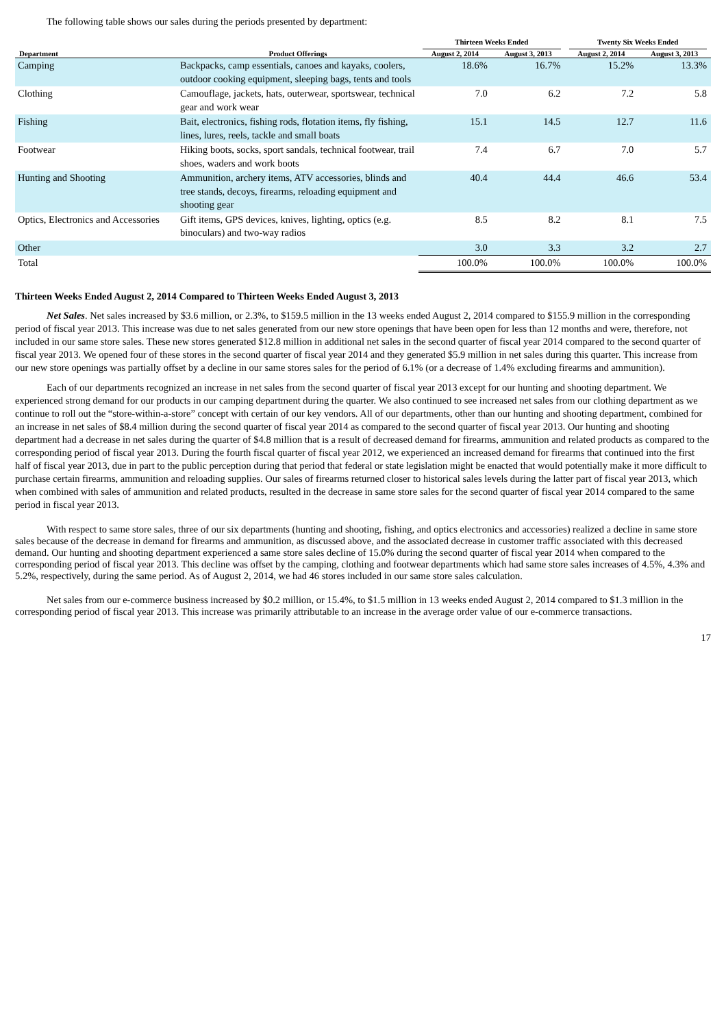The following table shows our sales during the periods presented by department:
| | | Thirteen Weeks Ended | | Twenty Six Weeks Ended | |
| --- | --- | --- | --- | --- | --- |
| Department | Product Offerings | August 2, 2014 | August 3, 2013 | August 2, 2014 | August 3, 2013 |
| Camping | Backpacks, camp essentials, canoes and kayaks, coolers, outdoor cooking equipment, sleeping bags, tents and tools | 18.6% | 16.7% | 15.2% | 13.3% |
| Clothing | Camouflage, jackets, hats, outerwear, sportswear, technical gear and work wear | 7.0 | 6.2 | 7.2 | 5.8 |
| Fishing | Bait, electronics, fishing rods, flotation items, fly fishing, lines, lures, reels, tackle and small boats | 15.1 | 14.5 | 12.7 | 11.6 |
| Footwear | Hiking boots, socks, sport sandals, technical footwear, trail shoes, waders and work boots | 7.4 | 6.7 | 7.0 | 5.7 |
| Hunting and Shooting | Ammunition, archery items, ATV accessories, blinds and tree stands, decoys, firearms, reloading equipment and shooting gear | 40.4 | 44.4 | 46.6 | 53.4 |
| Optics, Electronics and Accessories | Gift items, GPS devices, knives, lighting, optics (e.g. binoculars) and two-way radios | 8.5 | 8.2 | 8.1 | 7.5 |
| Other | | 3.0 | 3.3 | 3.2 | 2.7 |
| Total | | 100.0% | 100.0% | 100.0% | 100.0% |
Thirteen Weeks Ended August 2, 2014 Compared to Thirteen Weeks Ended August 3, 2013
Net Sales. Net sales increased by $3.6 million, or 2.3%, to $159.5 million in the 13 weeks ended August 2, 2014 compared to $155.9 million in the corresponding period of fiscal year 2013. This increase was due to net sales generated from our new store openings that have been open for less than 12 months and were, therefore, not included in our same store sales. These new stores generated $12.8 million in additional net sales in the second quarter of fiscal year 2014 compared to the second quarter of fiscal year 2013. We opened four of these stores in the second quarter of fiscal year 2014 and they generated $5.9 million in net sales during this quarter. This increase from our new store openings was partially offset by a decline in our same stores sales for the period of 6.1% (or a decrease of 1.4% excluding firearms and ammunition).
Each of our departments recognized an increase in net sales from the second quarter of fiscal year 2013 except for our hunting and shooting department. We experienced strong demand for our products in our camping department during the quarter. We also continued to see increased net sales from our clothing department as we continue to roll out the “store-within-a-store” concept with certain of our key vendors. All of our departments, other than our hunting and shooting department, combined for an increase in net sales of $8.4 million during the second quarter of fiscal year 2014 as compared to the second quarter of fiscal year 2013. Our hunting and shooting department had a decrease in net sales during the quarter of $4.8 million that is a result of decreased demand for firearms, ammunition and related products as compared to the corresponding period of fiscal year 2013. During the fourth fiscal quarter of fiscal year 2012, we experienced an increased demand for firearms that continued into the first half of fiscal year 2013, due in part to the public perception during that period that federal or state legislation might be enacted that would potentially make it more difficult to purchase certain firearms, ammunition and reloading supplies. Our sales of firearms returned closer to historical sales levels during the latter part of fiscal year 2013, which when combined with sales of ammunition and related products, resulted in the decrease in same store sales for the second quarter of fiscal year 2014 compared to the same period in fiscal year 2013.
With respect to same store sales, three of our six departments (hunting and shooting, fishing, and optics electronics and accessories) realized a decline in same store sales because of the decrease in demand for firearms and ammunition, as discussed above, and the associated decrease in customer traffic associated with this decreased demand. Our hunting and shooting department experienced a same store sales decline of 15.0% during the second quarter of fiscal year 2014 when compared to the corresponding period of fiscal year 2013. This decline was offset by the camping, clothing and footwear departments which had same store sales increases of 4.5%, 4.3% and 5.2%, respectively, during the same period. As of August 2, 2014, we had 46 stores included in our same store sales calculation.
Net sales from our e-commerce business increased by $0.2 million, or 15.4%, to $1.5 million in 13 weeks ended August 2, 2014 compared to $1.3 million in the corresponding period of fiscal year 2013. This increase was primarily attributable to an increase in the average order value of our e-commerce transactions.
17